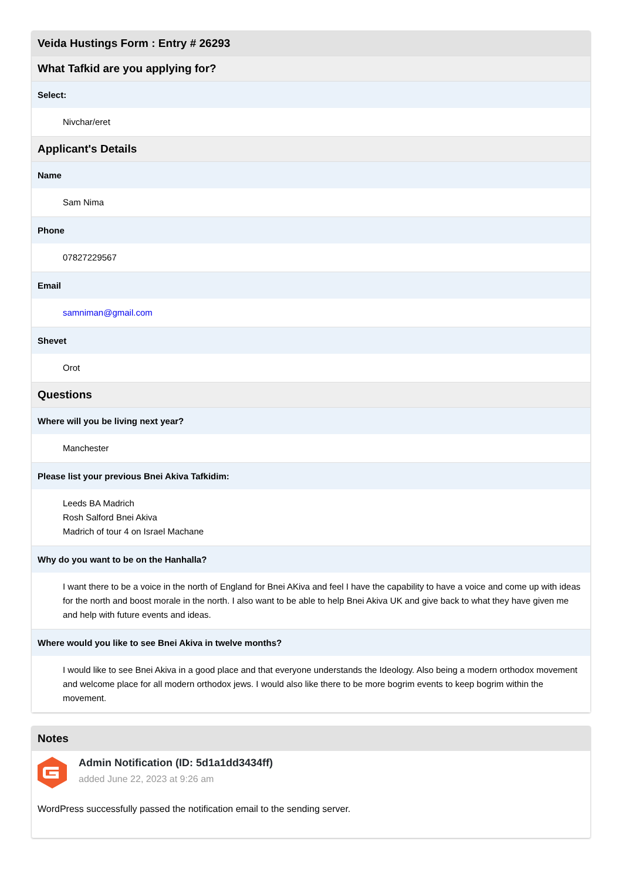| Veida Hustings Form : Entry # 26293 |
| --- |
| What Tafkid are you applying for? |
| Select: |
| Nivchar/eret |
| Applicant's Details |
| Name |
| Sam Nima |
| Phone |
| 07827229567 |
| Email |
| samniman@gmail.com |
| Shevet |
| Orot |
| Questions |
| Where will you be living next year? |
| Manchester |
| Please list your previous Bnei Akiva Tafkidim: |
| Leeds BA Madrich Rosh Salford Bnei Akiva Madrich of tour 4 on Israel Machane |
| Why do you want to be on the Hanhalla? |
| I want there to be a voice in the north of England for Bnei AKiva and feel I have the capability to have a voice and come up with ideas for the north and boost morale in the north. I also want to be able to help Bnei Akiva UK and give back to what they have given me and help with future events and ideas. |
| Where would you like to see Bnei Akiva in twelve months? |
| I would like to see Bnei Akiva in a good place and that everyone understands the Ideology. Also being a modern orthodox movement and welcome place for all modern orthodox jews. I would also like there to be more bogrim events to keep bogrim within the movement. |
Notes
Admin Notification (ID: 5d1a1dd3434ff)
added June 22, 2023 at 9:26 am
WordPress successfully passed the notification email to the sending server.